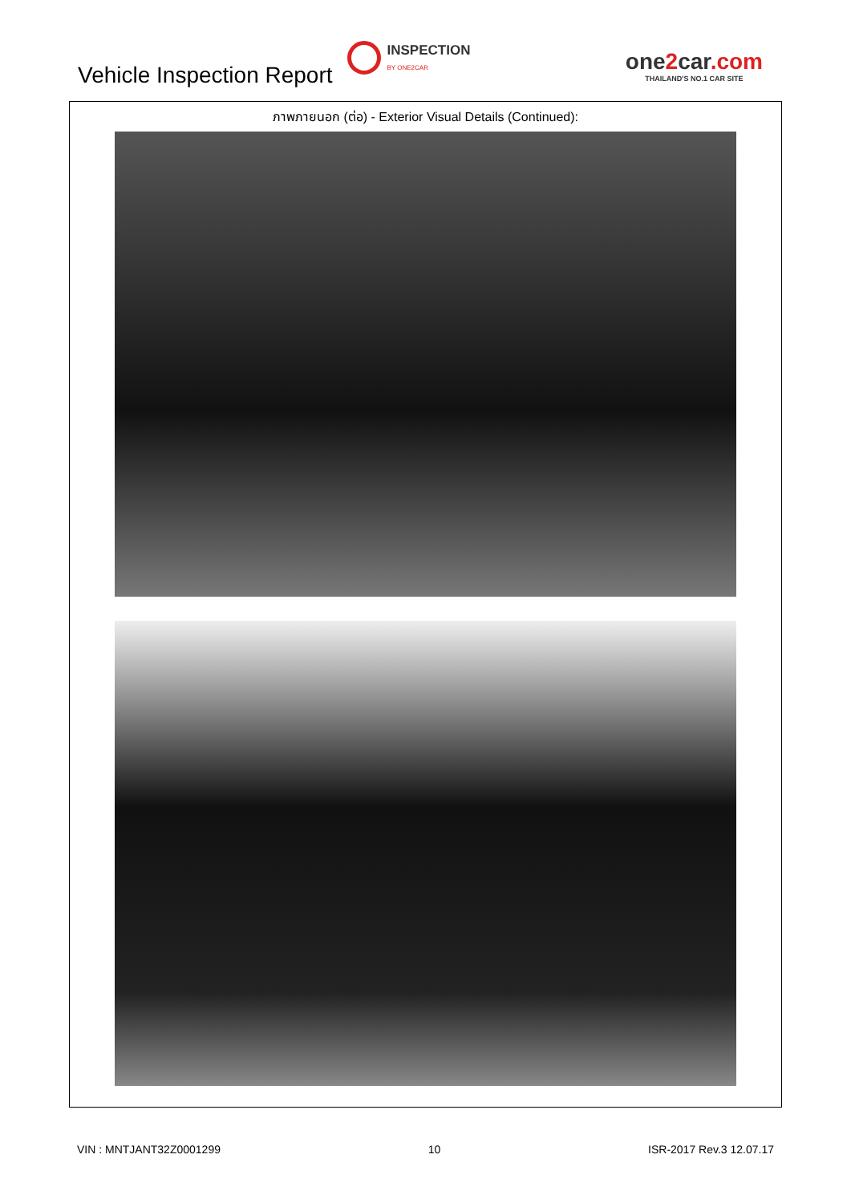Vehicle Inspection Report
INSPECTION
BY ONE2CAR
one2car.com
THAILAND'S NO.1 CAR SITE
ภาพภายนอก (ต่อ) - Exterior Visual Details (Continued):
VIN : MNTJANT32Z0001299 10 ISR-2017 Rev.3 12.07.17